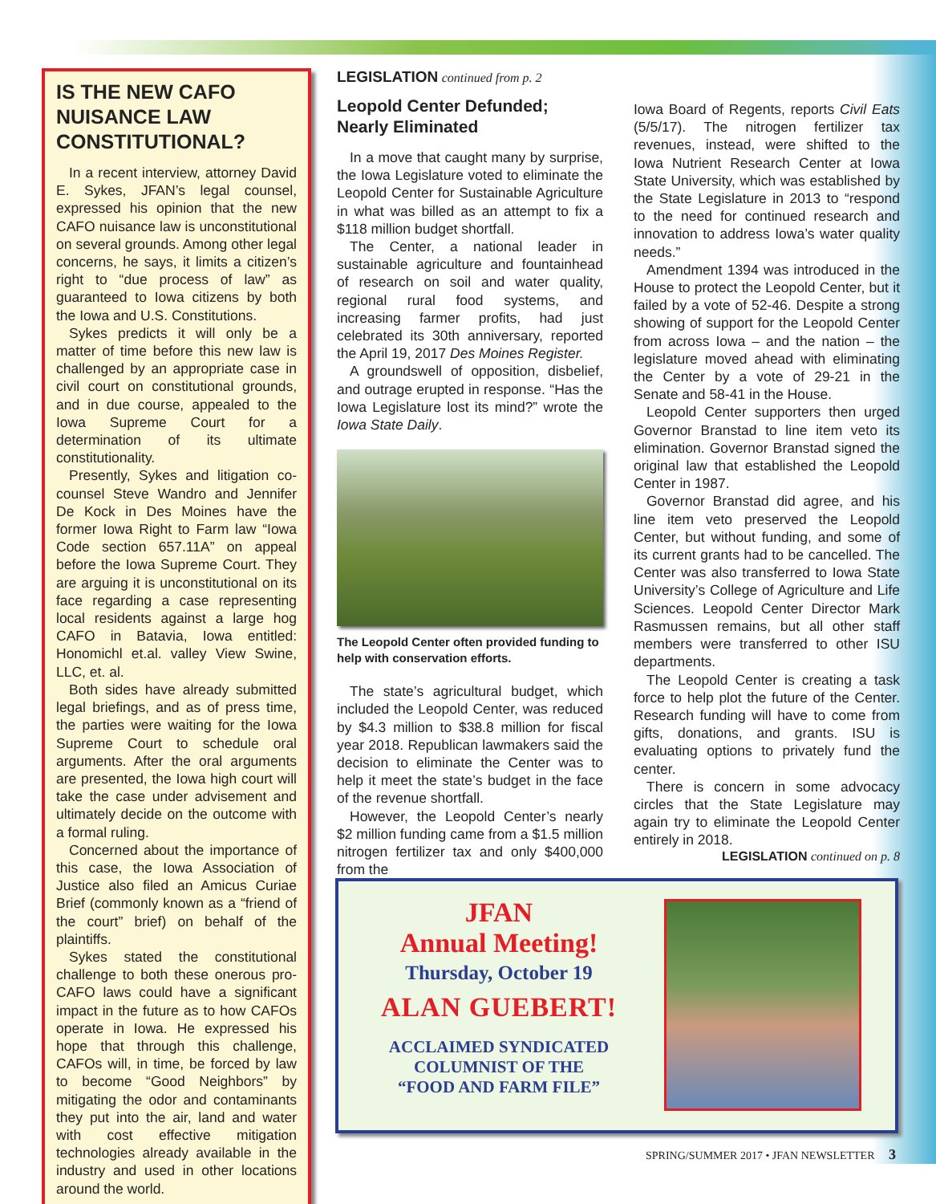IS THE NEW CAFO NUISANCE LAW CONSTITUTIONAL?
In a recent interview, attorney David E. Sykes, JFAN’s legal counsel, expressed his opinion that the new CAFO nuisance law is unconstitutional on several grounds. Among other legal concerns, he says, it limits a citizen’s right to “due process of law” as guaranteed to Iowa citizens by both the Iowa and U.S. Constitutions.
Sykes predicts it will only be a matter of time before this new law is challenged by an appropriate case in civil court on constitutional grounds, and in due course, appealed to the Iowa Supreme Court for a determination of its ultimate constitutionality.
Presently, Sykes and litigation co-counsel Steve Wandro and Jennifer De Kock in Des Moines have the former Iowa Right to Farm law “Iowa Code section 657.11A” on appeal before the Iowa Supreme Court. They are arguing it is unconstitutional on its face regarding a case representing local residents against a large hog CAFO in Batavia, Iowa entitled: Honomichl et.al. valley View Swine, LLC, et. al.
Both sides have already submitted legal briefings, and as of press time, the parties were waiting for the Iowa Supreme Court to schedule oral arguments. After the oral arguments are presented, the Iowa high court will take the case under advisement and ultimately decide on the outcome with a formal ruling.
Concerned about the importance of this case, the Iowa Association of Justice also filed an Amicus Curiae Brief (commonly known as a “friend of the court” brief) on behalf of the plaintiffs.
Sykes stated the constitutional challenge to both these onerous pro-CAFO laws could have a significant impact in the future as to how CAFOs operate in Iowa. He expressed his hope that through this challenge, CAFOs will, in time, be forced by law to become “Good Neighbors” by mitigating the odor and contaminants they put into the air, land and water with cost effective mitigation technologies already available in the industry and used in other locations around the world.
LEGISLATION continued from p. 2
Leopold Center Defunded; Nearly Eliminated
In a move that caught many by surprise, the Iowa Legislature voted to eliminate the Leopold Center for Sustainable Agriculture in what was billed as an attempt to fix a $118 million budget shortfall.
The Center, a national leader in sustainable agriculture and fountainhead of research on soil and water quality, regional rural food systems, and increasing farmer profits, had just celebrated its 30th anniversary, reported the April 19, 2017 Des Moines Register.
A groundswell of opposition, disbelief, and outrage erupted in response. “Has the Iowa Legislature lost its mind?” wrote the Iowa State Daily.
The Leopold Center often provided funding to help with conservation efforts.
The state’s agricultural budget, which included the Leopold Center, was reduced by $4.3 million to $38.8 million for fiscal year 2018. Republican lawmakers said the decision to eliminate the Center was to help it meet the state’s budget in the face of the revenue shortfall.
However, the Leopold Center’s nearly $2 million funding came from a $1.5 million nitrogen fertilizer tax and only $400,000 from the
Iowa Board of Regents, reports Civil Eats (5/5/17). The nitrogen fertilizer tax revenues, instead, were shifted to the Iowa Nutrient Research Center at Iowa State University, which was established by the State Legislature in 2013 to “respond to the need for continued research and innovation to address Iowa’s water quality needs.”
Amendment 1394 was introduced in the House to protect the Leopold Center, but it failed by a vote of 52-46. Despite a strong showing of support for the Leopold Center from across Iowa – and the nation – the legislature moved ahead with eliminating the Center by a vote of 29-21 in the Senate and 58-41 in the House.
Leopold Center supporters then urged Governor Branstad to line item veto its elimination. Governor Branstad signed the original law that established the Leopold Center in 1987.
Governor Branstad did agree, and his line item veto preserved the Leopold Center, but without funding, and some of its current grants had to be cancelled. The Center was also transferred to Iowa State University’s College of Agriculture and Life Sciences. Leopold Center Director Mark Rasmussen remains, but all other staff members were transferred to other ISU departments.
The Leopold Center is creating a task force to help plot the future of the Center. Research funding will have to come from gifts, donations, and grants. ISU is evaluating options to privately fund the center.
There is concern in some advocacy circles that the State Legislature may again try to eliminate the Leopold Center entirely in 2018.
LEGISLATION continued on p. 8
JFAN
Annual Meeting!
Thursday, October 19
ALAN GUEBERT!
ACCLAIMED SYNDICATED
COLUMNIST OF THE
“FOOD AND FARM FILE”
SPRING/SUMMER 2017 • JFAN NEWSLETTER 3